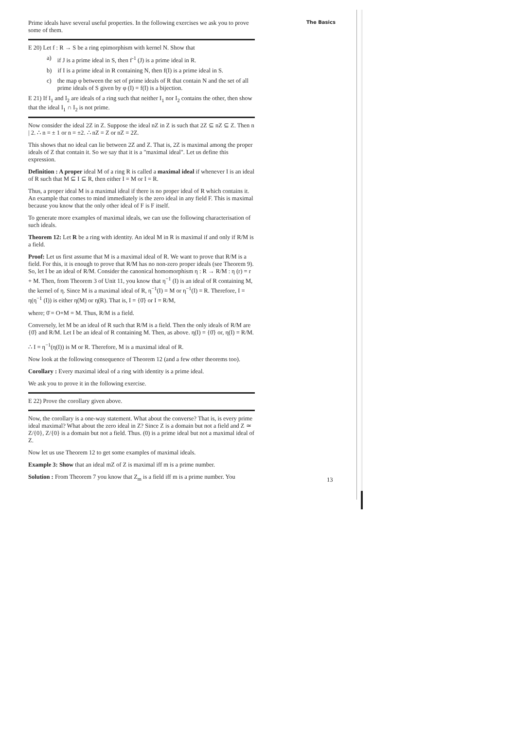The Basics
Prime ideals have several useful properties. In the following exercises we ask you to prove some of them.
E 20) Let f : R → S be a ring epimorphism with kernel N. Show that
a) if J is a prime ideal in S, then f<sup>-1</sup> (J) is a prime ideal in R.
b) if I is a prime ideal in R containing N, then f(I) is a prime ideal in S.
c) the map φ between the set of prime ideals of R that contain N and the set of all prime ideals of S given by φ (I) = f(I) is a bijection.
E 21) If I<sub>1</sub> and I<sub>2</sub> are ideals of a ring such that neither I<sub>1</sub> nor I<sub>2</sub> contains the other, then show that the ideal I<sub>1</sub> ∩ I<sub>2</sub> is not prime.
Now consider the ideal 2Z in Z. Suppose the ideal nZ in Z is such that 2Z ⊆ nZ ⊆ Z. Then n | 2. ∴ n = ± 1 or n = ±2. ∴ nZ = Z or nZ = 2Z.
This shows that no ideal can lie between 2Z and Z. That is, 2Z is maximal among the proper ideals of Z that contain it. So we say that it is a "maximal ideal". Let us define this expression.
Definition : A proper ideal M of a ring R is called a maximal ideal if whenever I is an ideal of R such that M ⊆ I ⊆ R, then either I = M or I = R.
Thus, a proper ideal M is a maximal ideal if there is no proper ideal of R which contains it. An example that comes to mind immediately is the zero ideal in any field F. This is maximal because you know that the only other ideal of F is F itself.
To generate more examples of maximal ideals, we can use the following characterisation of such ideals.
Theorem 12: Let R be a ring with identity. An ideal M in R is maximal if and only if R/M is a field.
Proof: Let us first assume that M is a maximal ideal of R. We want to prove that R/M is a field. For this, it is enough to prove that R/M has no non-zero proper ideals (see Theorem 9). So, let I be an ideal of R/M. Consider the canonical homomorphism η : R → R/M : η (r) = r + M. Then, from Theorem 3 of Unit 11, you know that η<sup>−1</sup> (I) is an ideal of R containing M, the kernel of η. Since M is a maximal ideal of R, η<sup>−1</sup>(I) = M or η<sup>−1</sup>(I) = R. Therefore, I = η(η<sup>−1</sup> (I)) is either η(M) or η(R). That is, I = {0̄} or I = R/M,
where; 0̄ = O+M = M. Thus, R/M is a field.
Conversely, let M be an ideal of R such that R/M is a field. Then the only ideals of R/M are {0̄} and R/M. Let I be an ideal of R containing M. Then, as above. η(I) = {0̄} or, η(I) = R/M.
∴ I = η<sup>−1</sup>(η(I)) is M or R. Therefore, M is a maximal ideal of R.
Now look at the following consequence of Theorem 12 (and a few other theorems too).
Corollary : Every maximal ideal of a ring with identity is a prime ideal.
We ask you to prove it in the following exercise.
E 22) Prove the corollary given above.
Now, the corollary is a one-way statement. What about the converse? That is, is every prime ideal maximal? What about the zero ideal in Z? Since Z is a domain but not a field and Z ≃ Z/{0}, Z/{0} is a domain but not a field. Thus. (0) is a prime ideal but not a maximal ideal of Z.
Now let us use Theorem 12 to get some examples of maximal ideals.
Example 3: Show that an ideal mZ of Z is maximal iff m is a prime number.
Solution : From Theorem 7 you know that Z<sub>m</sub> is a field iff m is a prime number. You
13